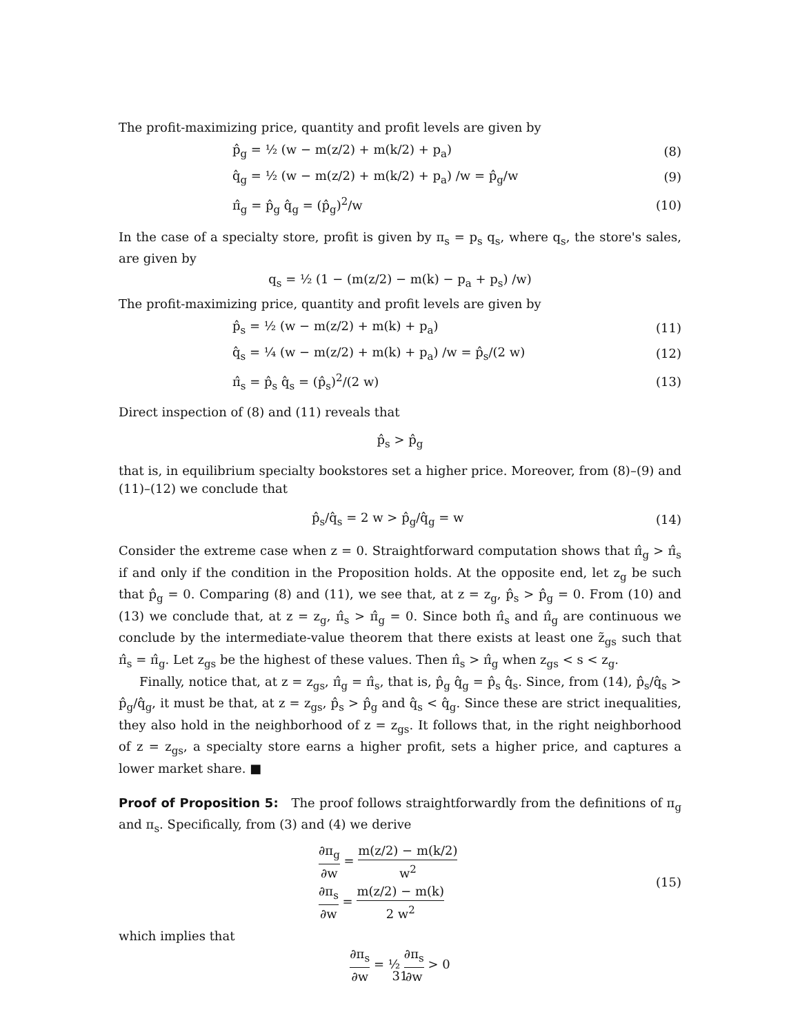The profit-maximizing price, quantity and profit levels are given by
p̂<sub>g</sub> = ½ (w − m(z/2) + m(k/2) + p<sub>a</sub>)
(8)
q̂<sub>g</sub> = ½ (w − m(z/2) + m(k/2) + p<sub>a</sub>) /w = p̂<sub>g</sub>/w
(9)
π̂<sub>g</sub> = p̂<sub>g</sub> q̂<sub>g</sub> = (p̂<sub>g</sub>)<sup>2</sup>/w (10)
In the case of a specialty store, profit is given by π<sub>s</sub> = p<sub>s</sub> q<sub>s</sub>, where q<sub>s</sub>, the store's sales, are given by
q<sub>s</sub> = ½ (1 − (m(z/2) − m(k) − p<sub>a</sub> + p<sub>s</sub>) /w)
The profit-maximizing price, quantity and profit levels are given by
p̂<sub>s</sub> = ½ (w − m(z/2) + m(k) + p<sub>a</sub>)
(11)
q̂<sub>s</sub> = ¼ (w − m(z/2) + m(k) + p<sub>a</sub>) /w = p̂<sub>s</sub>/(2 w)
(12)
π̂<sub>s</sub> = p̂<sub>s</sub> q̂<sub>s</sub> = (p̂<sub>s</sub>)<sup>2</sup>/(2 w) (13)
Direct inspection of (8) and (11) reveals that
p̂<sub>s</sub> > p̂<sub>g</sub>
that is, in equilibrium specialty bookstores set a higher price. Moreover, from (8)–(9) and (11)–(12) we conclude that
p̂<sub>s</sub>/q̂<sub>s</sub> = 2 w > p̂<sub>g</sub>/q̂<sub>g</sub> = w (14)
Consider the extreme case when z = 0. Straightforward computation shows that π̂<sub>g</sub> > π̂<sub>s</sub> if and only if the condition in the Proposition holds. At the opposite end, let z<sub>g</sub> be such that p̂<sub>g</sub> = 0. Comparing (8) and (11), we see that, at z = z<sub>g</sub>, p̂<sub>s</sub> > p̂<sub>g</sub> = 0. From (10) and (13) we conclude that, at z = z<sub>g</sub>, π̂<sub>s</sub> > π̂<sub>g</sub> = 0. Since both π̂<sub>s</sub> and π̂<sub>g</sub> are continuous we conclude by the intermediate-value theorem that there exists at least one z̃<sub>gs</sub> such that π̂<sub>s</sub> = π̂<sub>g</sub>. Let z<sub>gs</sub> be the highest of these values. Then π̂<sub>s</sub> > π̂<sub>g</sub> when z<sub>gs</sub> < s < z<sub>g</sub>.
Finally, notice that, at z = z<sub>gs</sub>, π̂<sub>g</sub> = π̂<sub>s</sub>, that is, p̂<sub>g</sub> q̂<sub>g</sub> = p̂<sub>s</sub> q̂<sub>s</sub>. Since, from (14), p̂<sub>s</sub>/q̂<sub>s</sub> > p̂<sub>g</sub>/q̂<sub>g</sub>, it must be that, at z = z<sub>gs</sub>, p̂<sub>s</sub> > p̂<sub>g</sub> and q̂<sub>s</sub> < q̂<sub>g</sub>. Since these are strict inequalities, they also hold in the neighborhood of z = z<sub>gs</sub>. It follows that, in the right neighborhood of z = z<sub>gs</sub>, a specialty store earns a higher profit, sets a higher price, and captures a lower market share. ■
Proof of Proposition 5: The proof follows straightforwardly from the definitions of π<sub>g</sub> and π<sub>s</sub>. Specifically, from (3) and (4) we derive
∂π<sub>g</sub> ∂w = m(z/2) − m(k/2) w<sup>2</sup>
∂π<sub>s</sub> ∂w = m(z/2) − m(k) 2 w<sup>2</sup>
(15)
which implies that
∂π<sub>s</sub> ∂w = ½ ∂π<sub>s</sub> ∂w > 0
31